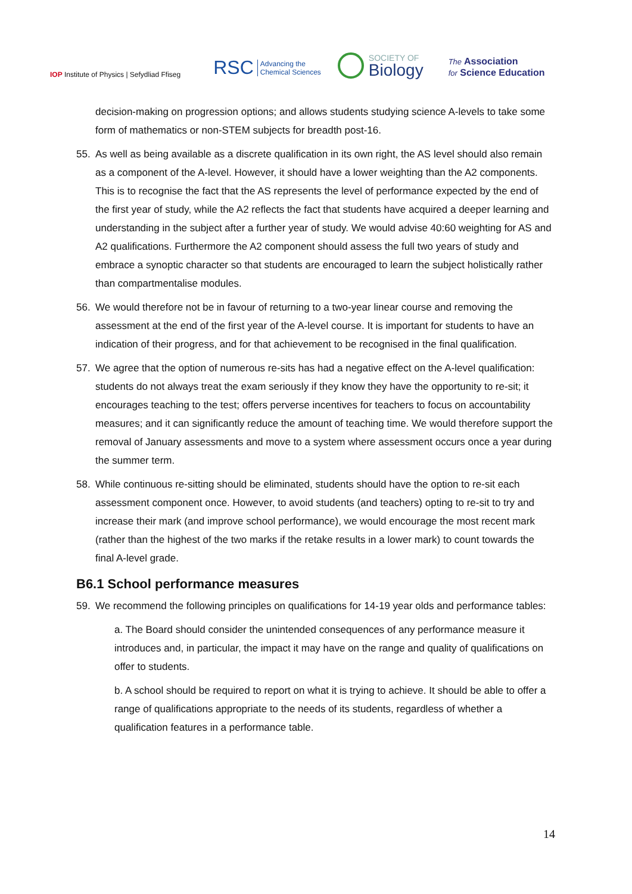IOP Institute of Physics | Sefydliad Ffiseg
RSC Advancing the
Chemical Sciences
SOCIETY OF
Biology
The Association
for Science Education
decision-making on progression options; and allows students studying science A-levels to take some form of mathematics or non-STEM subjects for breadth post-16.
55. As well as being available as a discrete qualification in its own right, the AS level should also remain as a component of the A-level. However, it should have a lower weighting than the A2 components. This is to recognise the fact that the AS represents the level of performance expected by the end of the first year of study, while the A2 reflects the fact that students have acquired a deeper learning and understanding in the subject after a further year of study. We would advise 40:60 weighting for AS and A2 qualifications. Furthermore the A2 component should assess the full two years of study and embrace a synoptic character so that students are encouraged to learn the subject holistically rather than compartmentalise modules.
56. We would therefore not be in favour of returning to a two-year linear course and removing the assessment at the end of the first year of the A-level course. It is important for students to have an indication of their progress, and for that achievement to be recognised in the final qualification.
57. We agree that the option of numerous re-sits has had a negative effect on the A-level qualification: students do not always treat the exam seriously if they know they have the opportunity to re-sit; it encourages teaching to the test; offers perverse incentives for teachers to focus on accountability measures; and it can significantly reduce the amount of teaching time. We would therefore support the removal of January assessments and move to a system where assessment occurs once a year during the summer term.
58. While continuous re-sitting should be eliminated, students should have the option to re-sit each assessment component once. However, to avoid students (and teachers) opting to re-sit to try and increase their mark (and improve school performance), we would encourage the most recent mark (rather than the highest of the two marks if the retake results in a lower mark) to count towards the final A-level grade.
B6.1 School performance measures
59. We recommend the following principles on qualifications for 14-19 year olds and performance tables:
a. The Board should consider the unintended consequences of any performance measure it introduces and, in particular, the impact it may have on the range and quality of qualifications on offer to students.
b. A school should be required to report on what it is trying to achieve. It should be able to offer a range of qualifications appropriate to the needs of its students, regardless of whether a qualification features in a performance table.
14